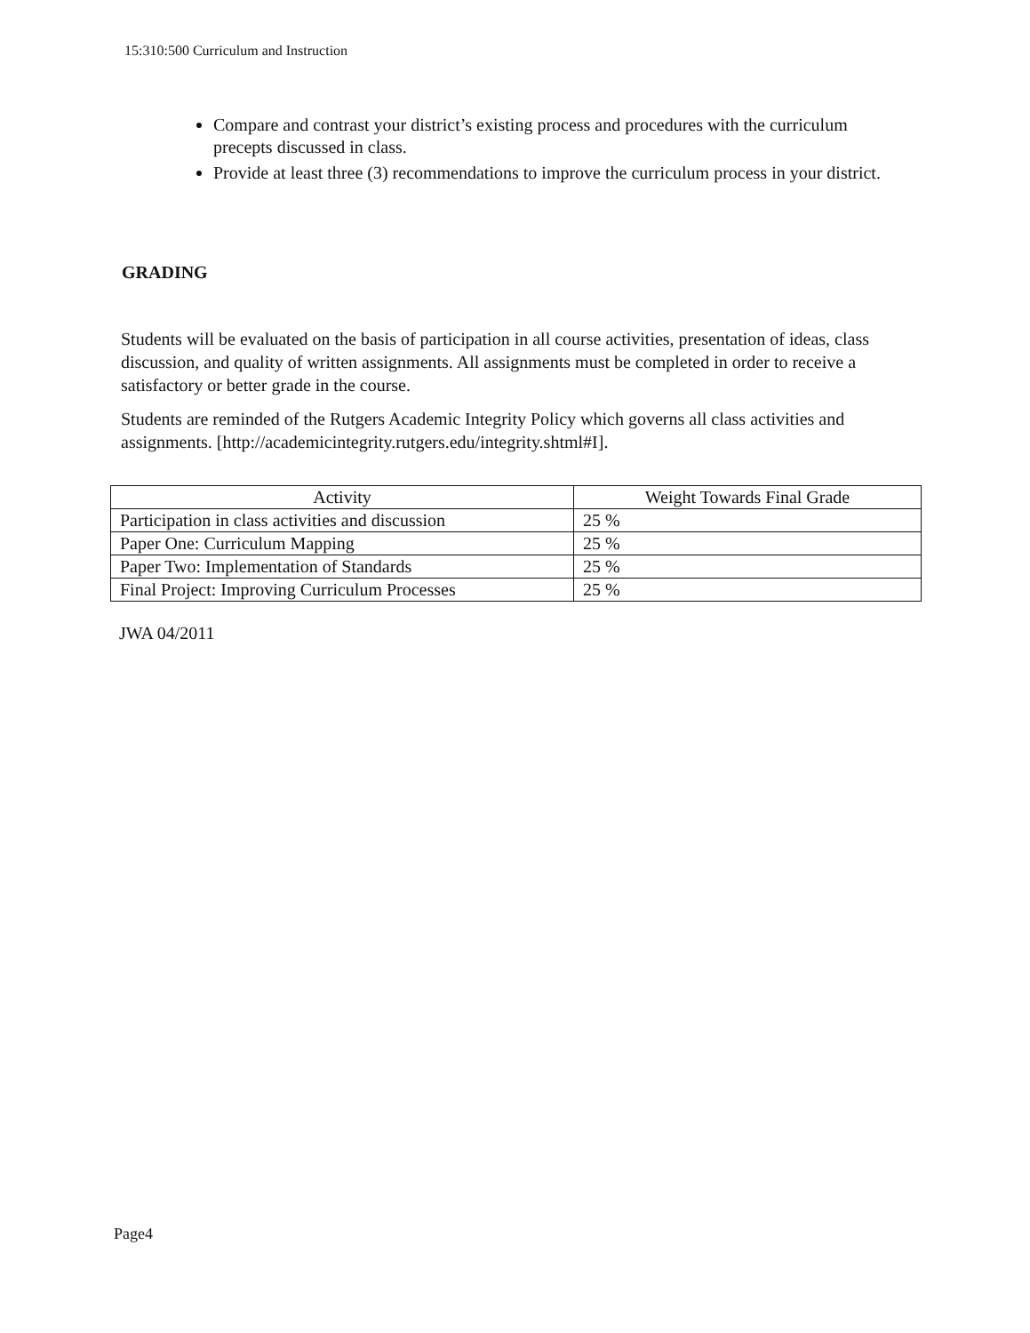15:310:500 Curriculum and Instruction
Compare and contrast your district’s existing process and procedures with the curriculum precepts discussed in class.
Provide at least three (3) recommendations to improve the curriculum process in your district.
GRADING
Students will be evaluated on the basis of participation in all course activities, presentation of ideas, class discussion, and quality of written assignments. All assignments must be completed in order to receive a satisfactory or better grade in the course.
Students are reminded of the Rutgers Academic Integrity Policy which governs all class activities and assignments. [http://academicintegrity.rutgers.edu/integrity.shtml#I].
| Activity | Weight Towards Final Grade |
| --- | --- |
| Participation in class activities and discussion | 25 % |
| Paper One: Curriculum Mapping | 25 % |
| Paper Two: Implementation of Standards | 25 % |
| Final Project: Improving Curriculum Processes | 25 % |
JWA 04/2011
Page4